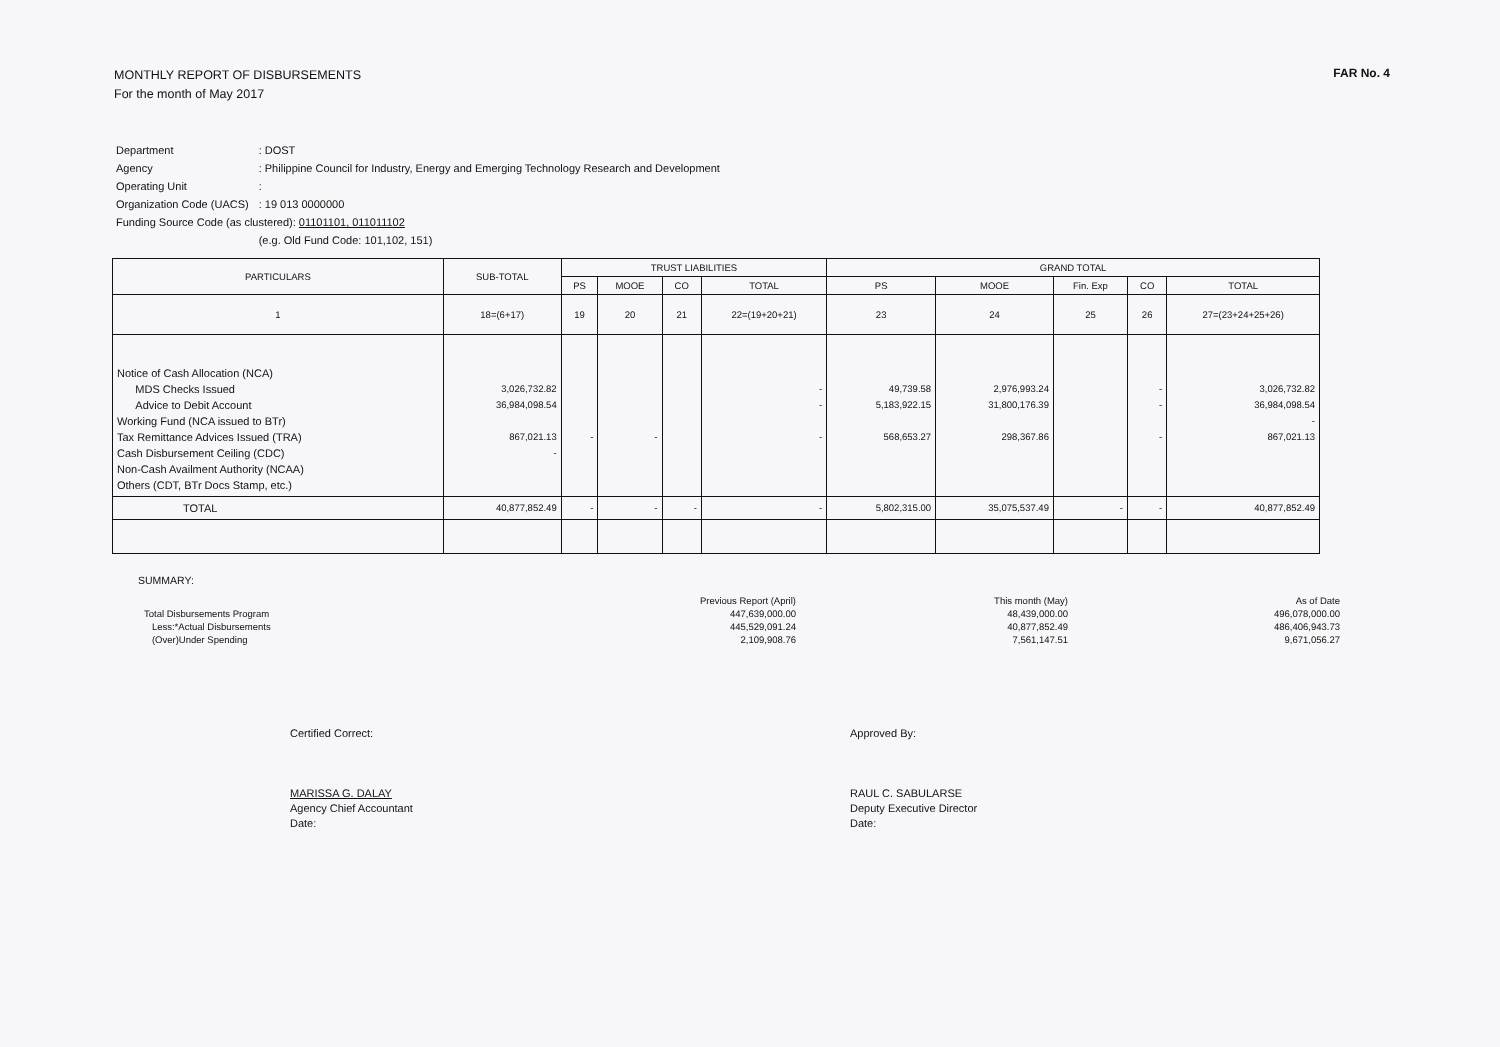MONTHLY REPORT OF DISBURSEMENTS
For the month of May 2017
FAR No. 4
| Department | : DOST |
| Agency | : Philippine Council for Industry, Energy and Emerging Technology Research and Development |
| Operating Unit | : |
| Organization Code (UACS) | : 19 013 0000000 |
| Funding Source Code (as clustered): 01101101, 011011102 | |
| | (e.g. Old Fund Code: 101,102, 151) |
| PARTICULARS | SUB-TOTAL | TRUST LIABILITIES | | | | GRAND TOTAL | | | | |
| --- | --- | --- | --- | --- | --- | --- | --- | --- | --- | --- |
| | | PS | MOOE | CO | TOTAL | PS | MOOE | Fin. Exp | CO | TOTAL |
| 1 | 18=(6+17) | 19 | 20 | 21 | 22=(19+20+21) | 23 | 24 | 25 | 26 | 27=(23+24+25+26) |
| Notice of Cash Allocation (NCA) MDS Checks Issued Advice to Debit Account Working Fund (NCA issued to BTr) Tax Remittance Advices Issued (TRA) Cash Disbursement Ceiling (CDC) Non-Cash Availment Authority (NCAA) Others (CDT, BTr Docs Stamp, etc.) | 3,026,732.82 36,984,098.54 867,021.13 - | - | - | | - - - | 49,739.58 5,183,922.15 568,653.27 | 2,976,993.24 31,800,176.39 298,367.86 | | - - - | 3,026,732.82 36,984,098.54 - 867,021.13 |
| TOTAL | 40,877,852.49 | - | - | - | - | 5,802,315.00 | 35,075,537.49 | - | - | 40,877,852.49 |
SUMMARY:
| | Previous Report (April) | This month (May) | As of Date |
| Total Disbursements Program | 447,639,000.00 | 48,439,000.00 | 496,078,000.00 |
| Less:*Actual Disbursements | 445,529,091.24 | 40,877,852.49 | 486,406,943.73 |
| (Over)Under Spending | 2,109,908.76 | 7,561,147.51 | 9,671,056.27 |
Certified Correct:
MARISSA G. DALAY
Agency Chief Accountant
Date:
Approved By:
RAUL C. SABULARSE
Deputy Executive Director
Date: